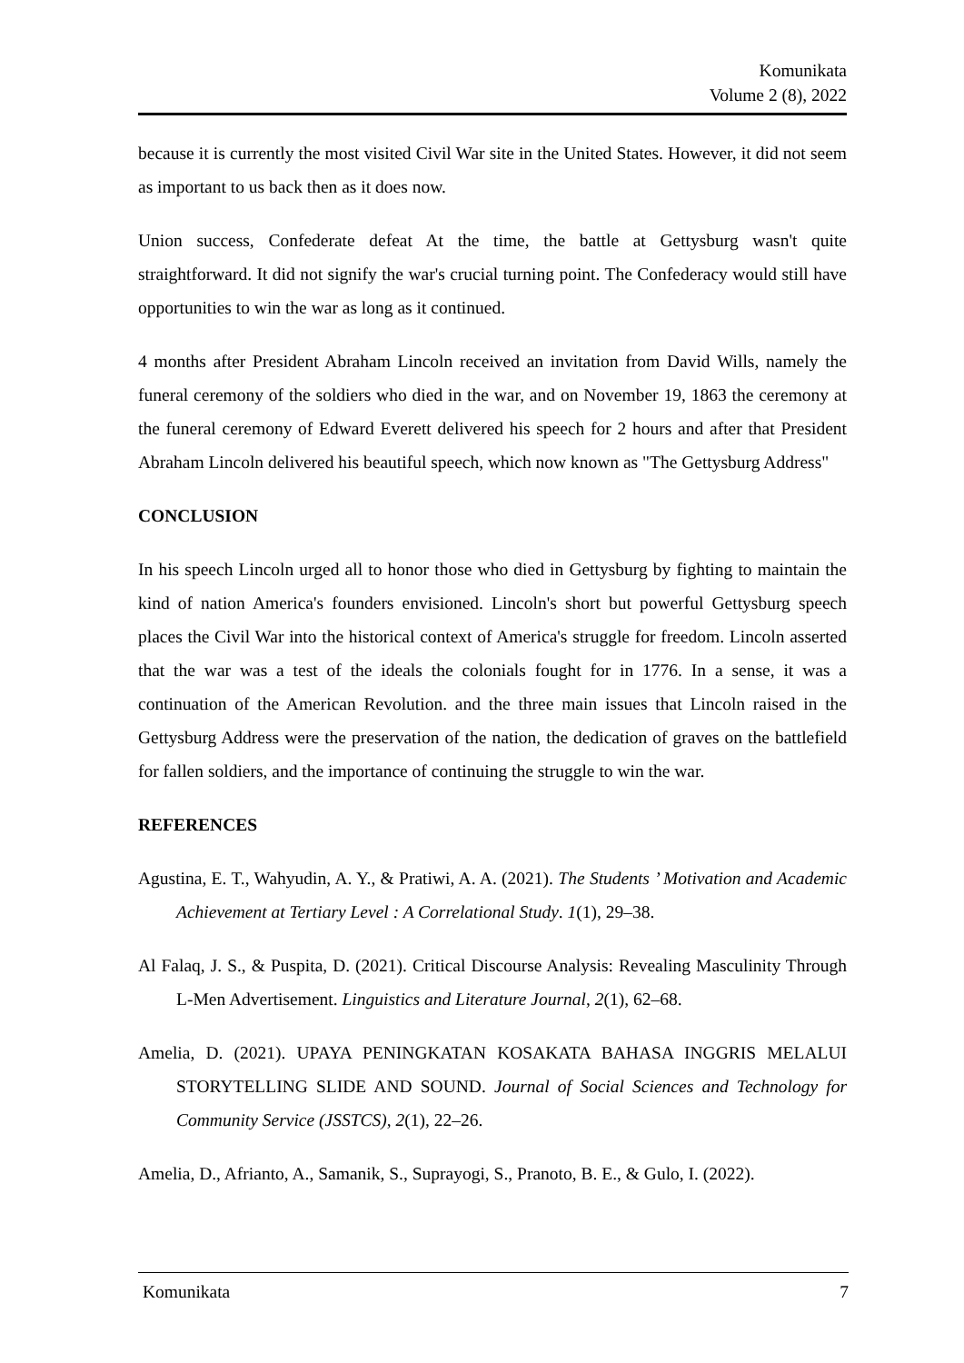Komunikata
Volume 2 (8), 2022
because it is currently the most visited Civil War site in the United States. However, it did not seem as important to us back then as it does now.
Union success, Confederate defeat At the time, the battle at Gettysburg wasn't quite straightforward. It did not signify the war's crucial turning point. The Confederacy would still have opportunities to win the war as long as it continued.
4 months after President Abraham Lincoln received an invitation from David Wills, namely the funeral ceremony of the soldiers who died in the war, and on November 19, 1863 the ceremony at the funeral ceremony of Edward Everett delivered his speech for 2 hours and after that President Abraham Lincoln delivered his beautiful speech, which now known as "The Gettysburg Address"
CONCLUSION
In his speech Lincoln urged all to honor those who died in Gettysburg by fighting to maintain the kind of nation America's founders envisioned. Lincoln's short but powerful Gettysburg speech places the Civil War into the historical context of America's struggle for freedom. Lincoln asserted that the war was a test of the ideals the colonials fought for in 1776. In a sense, it was a continuation of the American Revolution. and the three main issues that Lincoln raised in the Gettysburg Address were the preservation of the nation, the dedication of graves on the battlefield for fallen soldiers, and the importance of continuing the struggle to win the war.
REFERENCES
Agustina, E. T., Wahyudin, A. Y., & Pratiwi, A. A. (2021). The Students ’ Motivation and Academic Achievement at Tertiary Level : A Correlational Study. 1(1), 29–38.
Al Falaq, J. S., & Puspita, D. (2021). Critical Discourse Analysis: Revealing Masculinity Through L-Men Advertisement. Linguistics and Literature Journal, 2(1), 62–68.
Amelia, D. (2021). UPAYA PENINGKATAN KOSAKATA BAHASA INGGRIS MELALUI STORYTELLING SLIDE AND SOUND. Journal of Social Sciences and Technology for Community Service (JSSTCS), 2(1), 22–26.
Amelia, D., Afrianto, A., Samanik, S., Suprayogi, S., Pranoto, B. E., & Gulo, I. (2022).
Komunikata 7